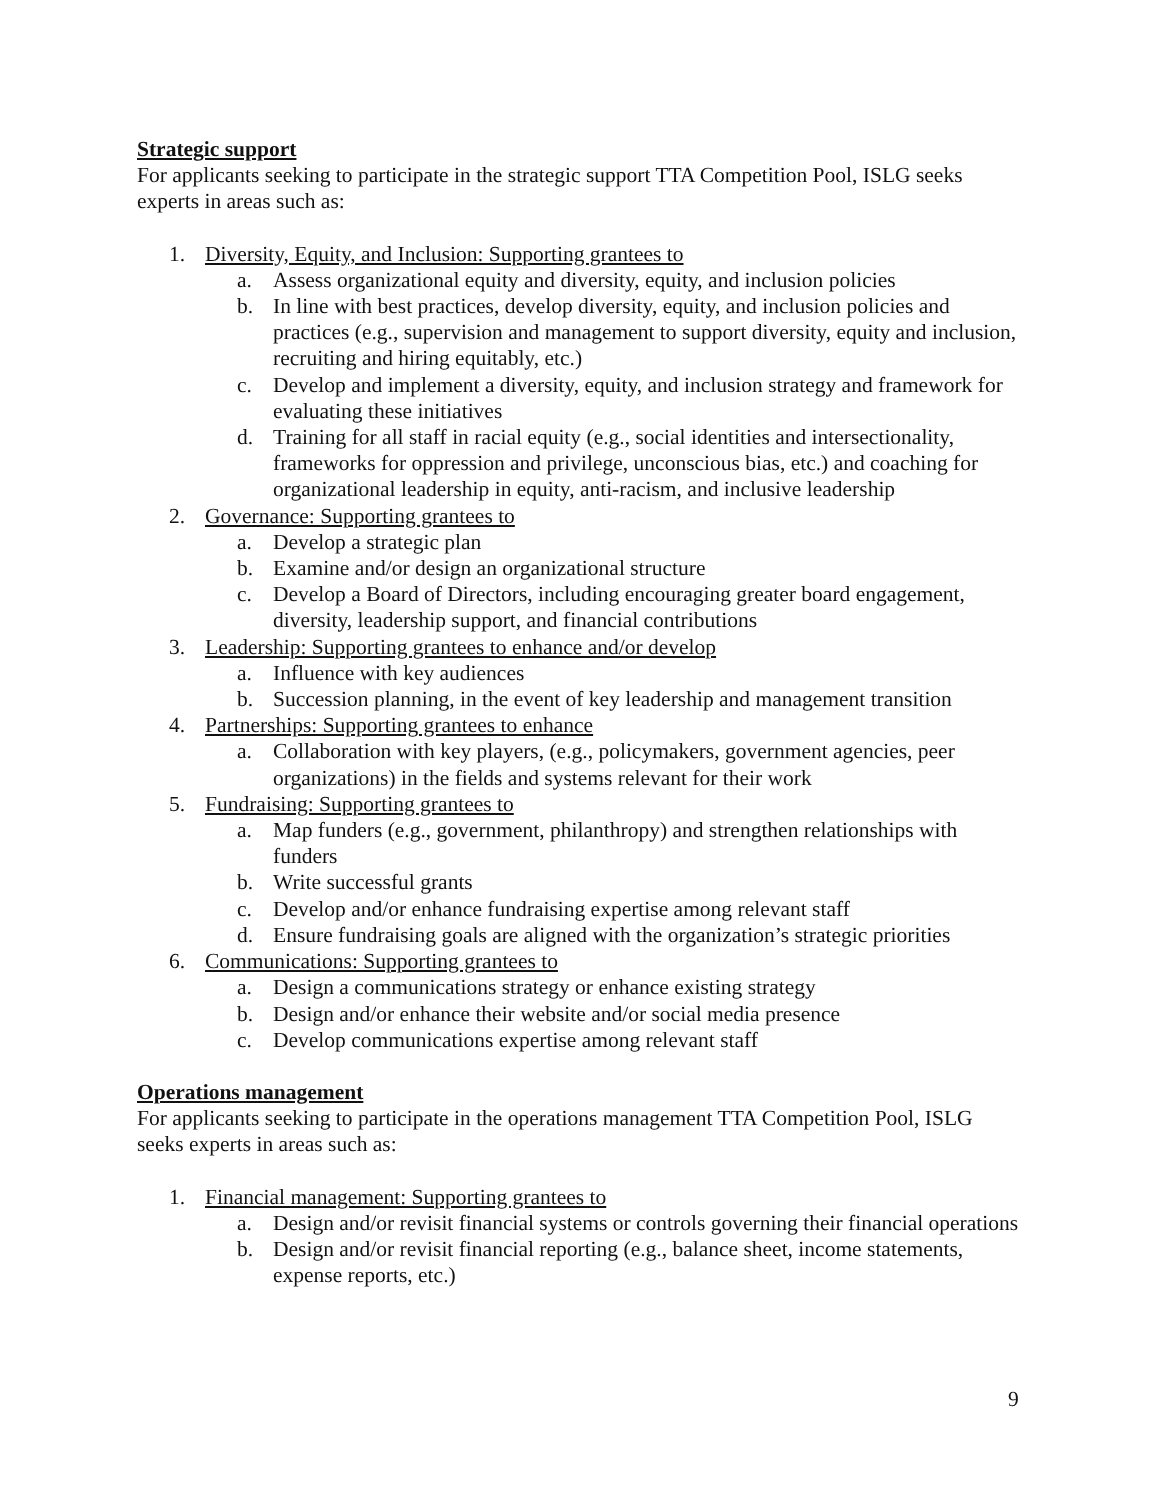Strategic support
For applicants seeking to participate in the strategic support TTA Competition Pool, ISLG seeks experts in areas such as:
1. Diversity, Equity, and Inclusion: Supporting grantees to
a. Assess organizational equity and diversity, equity, and inclusion policies
b. In line with best practices, develop diversity, equity, and inclusion policies and practices (e.g., supervision and management to support diversity, equity and inclusion, recruiting and hiring equitably, etc.)
c. Develop and implement a diversity, equity, and inclusion strategy and framework for evaluating these initiatives
d. Training for all staff in racial equity (e.g., social identities and intersectionality, frameworks for oppression and privilege, unconscious bias, etc.) and coaching for organizational leadership in equity, anti-racism, and inclusive leadership
2. Governance: Supporting grantees to
a. Develop a strategic plan
b. Examine and/or design an organizational structure
c. Develop a Board of Directors, including encouraging greater board engagement, diversity, leadership support, and financial contributions
3. Leadership: Supporting grantees to enhance and/or develop
a. Influence with key audiences
b. Succession planning, in the event of key leadership and management transition
4. Partnerships: Supporting grantees to enhance
a. Collaboration with key players, (e.g., policymakers, government agencies, peer organizations) in the fields and systems relevant for their work
5. Fundraising: Supporting grantees to
a. Map funders (e.g., government, philanthropy) and strengthen relationships with funders
b. Write successful grants
c. Develop and/or enhance fundraising expertise among relevant staff
d. Ensure fundraising goals are aligned with the organization’s strategic priorities
6. Communications: Supporting grantees to
a. Design a communications strategy or enhance existing strategy
b. Design and/or enhance their website and/or social media presence
c. Develop communications expertise among relevant staff
Operations management
For applicants seeking to participate in the operations management TTA Competition Pool, ISLG seeks experts in areas such as:
1. Financial management: Supporting grantees to
a. Design and/or revisit financial systems or controls governing their financial operations
b. Design and/or revisit financial reporting (e.g., balance sheet, income statements, expense reports, etc.)
9